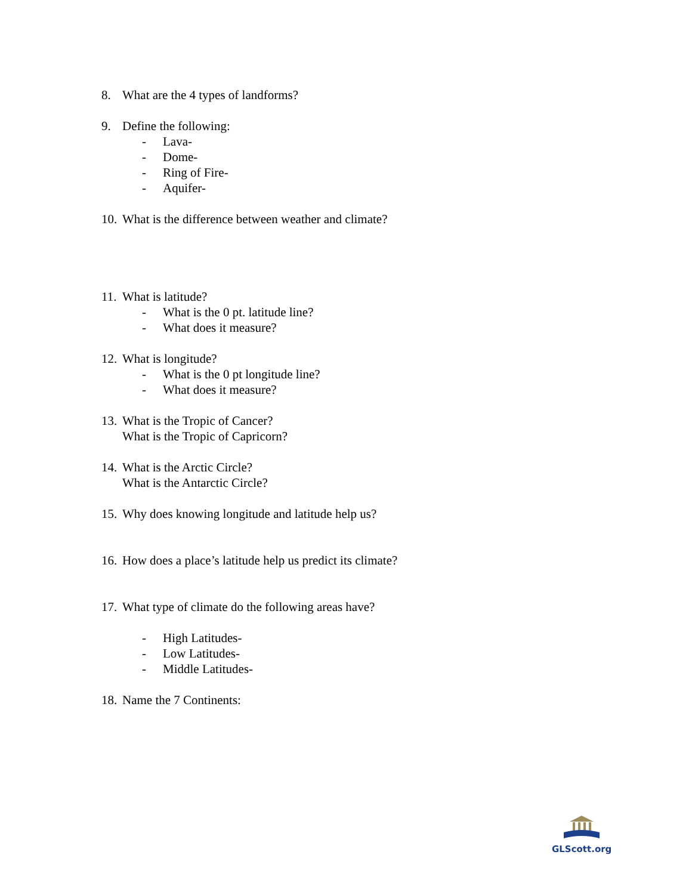8. What are the 4 types of landforms?
9. Define the following:
- Lava-
- Dome-
- Ring of Fire-
- Aquifer-
10. What is the difference between weather and climate?
11. What is latitude?
- What is the 0 pt. latitude line?
- What does it measure?
12. What is longitude?
- What is the 0 pt longitude line?
- What does it measure?
13. What is the Tropic of Cancer?
What is the Tropic of Capricorn?
14. What is the Arctic Circle?
What is the Antarctic Circle?
15. Why does knowing longitude and latitude help us?
16. How does a place’s latitude help us predict its climate?
17. What type of climate do the following areas have?
- High Latitudes-
- Low Latitudes-
- Middle Latitudes-
18. Name the 7 Continents:
GLScott.org